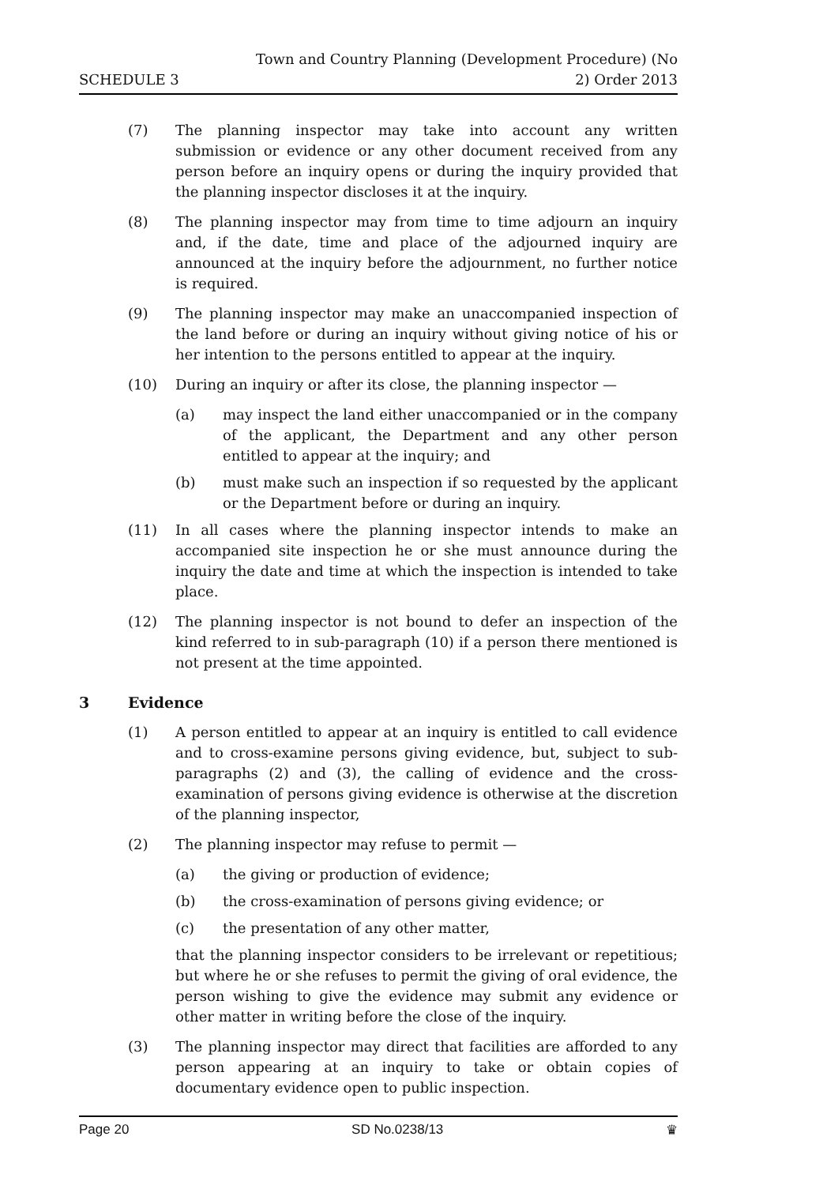SCHEDULE 3
Town and Country Planning (Development Procedure) (No
2) Order 2013
(7) The planning inspector may take into account any written submission or evidence or any other document received from any person before an inquiry opens or during the inquiry provided that the planning inspector discloses it at the inquiry.
(8) The planning inspector may from time to time adjourn an inquiry and, if the date, time and place of the adjourned inquiry are announced at the inquiry before the adjournment, no further notice is required.
(9) The planning inspector may make an unaccompanied inspection of the land before or during an inquiry without giving notice of his or her intention to the persons entitled to appear at the inquiry.
(10) During an inquiry or after its close, the planning inspector —
(a) may inspect the land either unaccompanied or in the company of the applicant, the Department and any other person entitled to appear at the inquiry; and
(b) must make such an inspection if so requested by the applicant or the Department before or during an inquiry.
(11) In all cases where the planning inspector intends to make an accompanied site inspection he or she must announce during the inquiry the date and time at which the inspection is intended to take place.
(12) The planning inspector is not bound to defer an inspection of the kind referred to in sub-paragraph (10) if a person there mentioned is not present at the time appointed.
3 Evidence
(1) A person entitled to appear at an inquiry is entitled to call evidence and to cross-examine persons giving evidence, but, subject to sub-paragraphs (2) and (3), the calling of evidence and the cross-examination of persons giving evidence is otherwise at the discretion of the planning inspector,
(2) The planning inspector may refuse to permit —
(a) the giving or production of evidence;
(b) the cross-examination of persons giving evidence; or
(c) the presentation of any other matter,
that the planning inspector considers to be irrelevant or repetitious; but where he or she refuses to permit the giving of oral evidence, the person wishing to give the evidence may submit any evidence or other matter in writing before the close of the inquiry.
(3) The planning inspector may direct that facilities are afforded to any person appearing at an inquiry to take or obtain copies of documentary evidence open to public inspection.
Page 20 SD No.0238/13 ♛